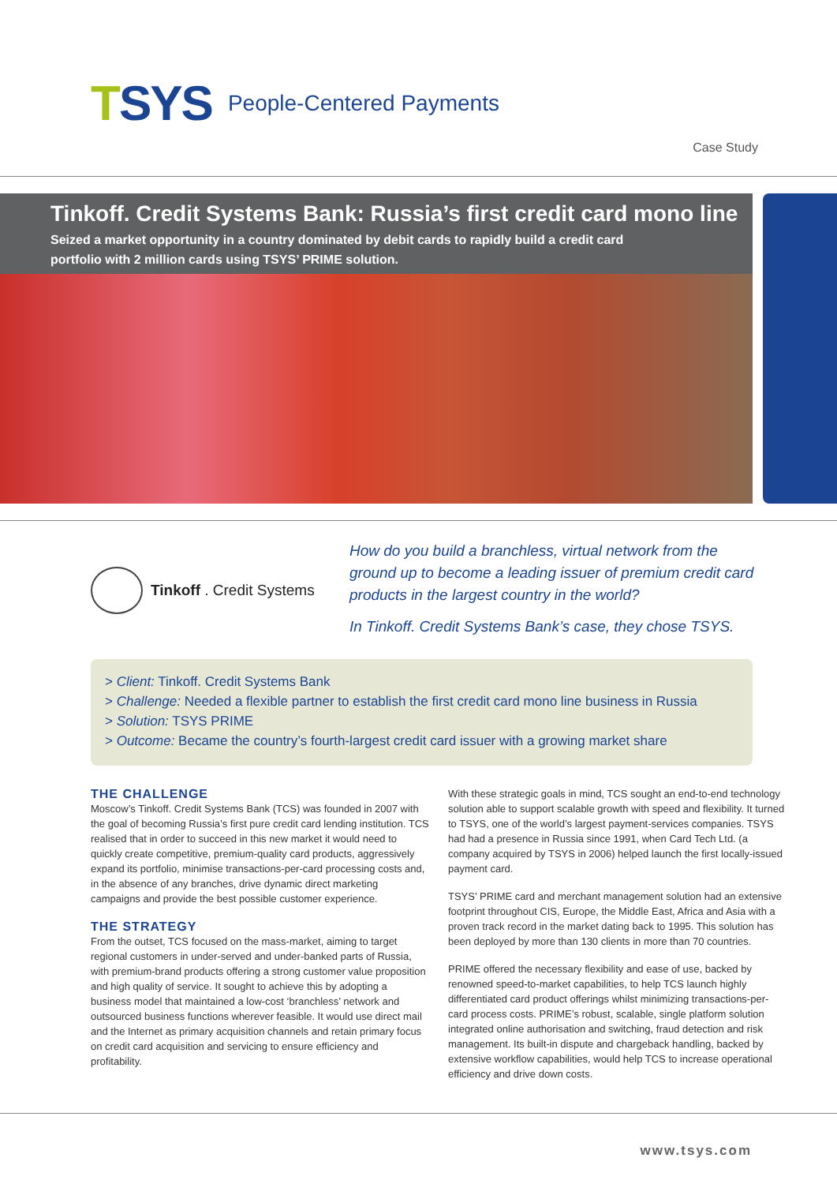T SYS People-Centered Payments
Case Study
Tinkoff. Credit Systems Bank: Russia’s first credit card mono line
Seized a market opportunity in a country dominated by debit cards to rapidly build a credit card
portfolio with 2 million cards using TSYS’ PRIME solution.
Tinkoff . Credit Systems
How do you build a branchless, virtual network from the ground up to become a leading issuer of premium credit card products in the largest country in the world?
In Tinkoff. Credit Systems Bank’s case, they chose TSYS.
> Client: Tinkoff. Credit Systems Bank
> Challenge: Needed a flexible partner to establish the first credit card mono line business in Russia
> Solution: TSYS PRIME
> Outcome: Became the country’s fourth-largest credit card issuer with a growing market share
THE CHALLENGE
Moscow’s Tinkoff. Credit Systems Bank (TCS) was founded in 2007 with the goal of becoming Russia’s first pure credit card lending institution. TCS realised that in order to succeed in this new market it would need to quickly create competitive, premium-quality card products, aggressively expand its portfolio, minimise transactions-per-card processing costs and, in the absence of any branches, drive dynamic direct marketing campaigns and provide the best possible customer experience.
THE STRATEGY
From the outset, TCS focused on the mass-market, aiming to target regional customers in under-served and under-banked parts of Russia, with premium-brand products offering a strong customer value proposition and high quality of service. It sought to achieve this by adopting a business model that maintained a low-cost ‘branchless’ network and outsourced business functions wherever feasible. It would use direct mail and the Internet as primary acquisition channels and retain primary focus on credit card acquisition and servicing to ensure efficiency and profitability.
With these strategic goals in mind, TCS sought an end-to-end technology solution able to support scalable growth with speed and flexibility. It turned to TSYS, one of the world’s largest payment-services companies. TSYS had had a presence in Russia since 1991, when Card Tech Ltd. (a company acquired by TSYS in 2006) helped launch the first locally-issued payment card.
TSYS’ PRIME card and merchant management solution had an extensive footprint throughout CIS, Europe, the Middle East, Africa and Asia with a proven track record in the market dating back to 1995. This solution has been deployed by more than 130 clients in more than 70 countries.
PRIME offered the necessary flexibility and ease of use, backed by renowned speed-to-market capabilities, to help TCS launch highly differentiated card product offerings whilst minimizing transactions-per-card process costs. PRIME’s robust, scalable, single platform solution integrated online authorisation and switching, fraud detection and risk management. Its built-in dispute and chargeback handling, backed by extensive workflow capabilities, would help TCS to increase operational efficiency and drive down costs.
www.tsys.com